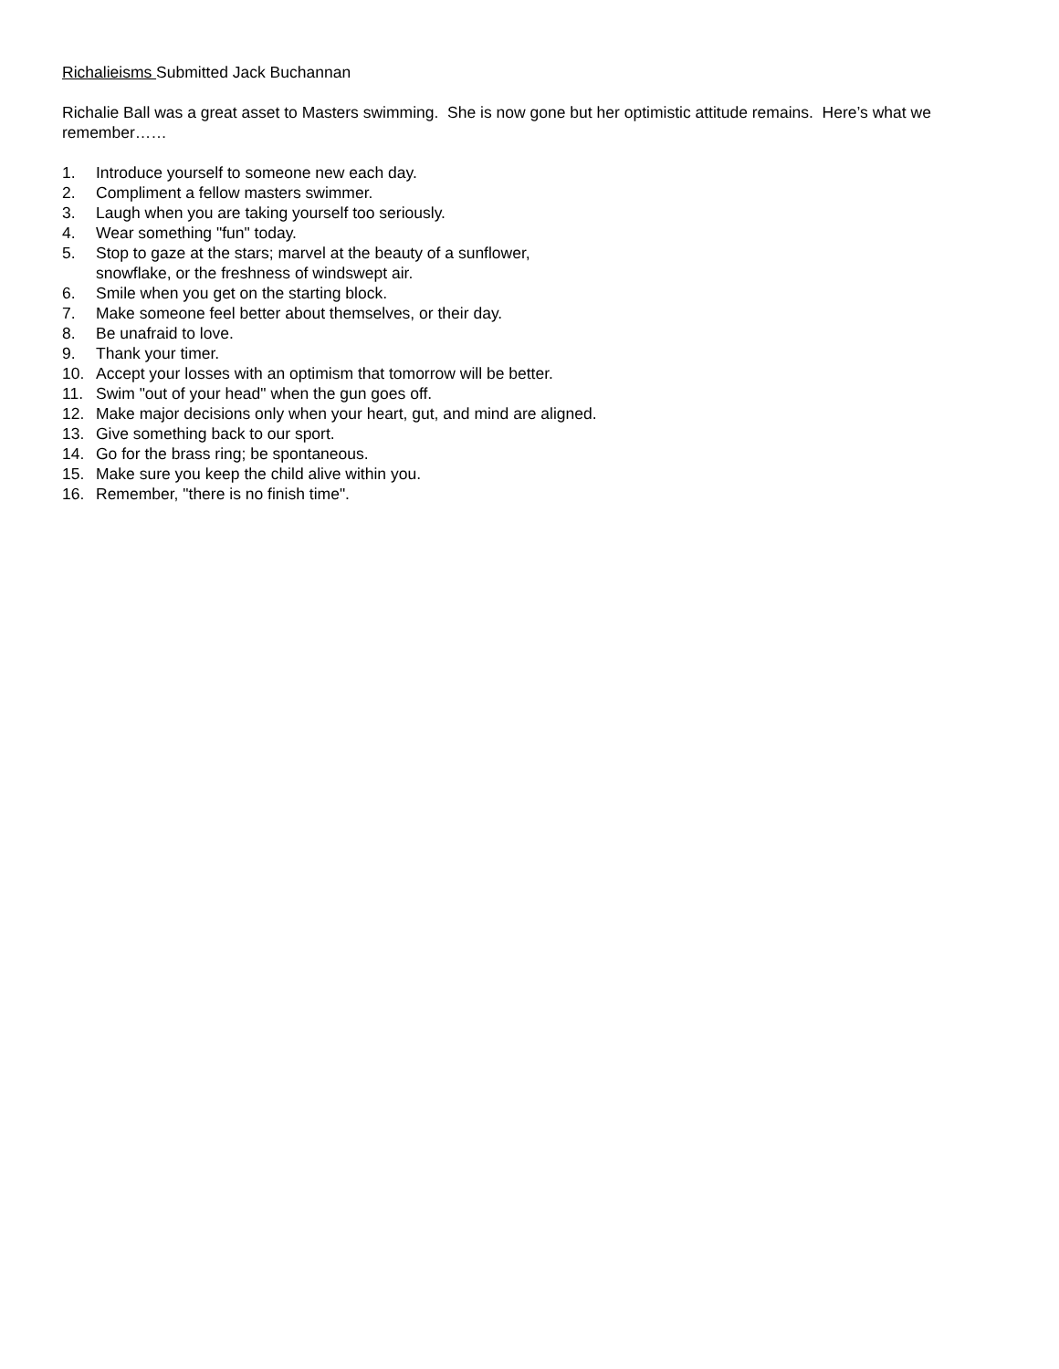Richalieisms Submitted Jack Buchannan
Richalie Ball was a great asset to Masters swimming. She is now gone but her optimistic attitude remains. Here’s what we remember……
1. Introduce yourself to someone new each day.
2. Compliment a fellow masters swimmer.
3. Laugh when you are taking yourself too seriously.
4. Wear something "fun" today.
5. Stop to gaze at the stars; marvel at the beauty of a sunflower,
snowflake, or the freshness of windswept air.
6. Smile when you get on the starting block.
7. Make someone feel better about themselves, or their day.
8. Be unafraid to love.
9. Thank your timer.
10. Accept your losses with an optimism that tomorrow will be better.
11. Swim "out of your head" when the gun goes off.
12. Make major decisions only when your heart, gut, and mind are aligned.
13. Give something back to our sport.
14. Go for the brass ring; be spontaneous.
15. Make sure you keep the child alive within you.
16. Remember, "there is no finish time".